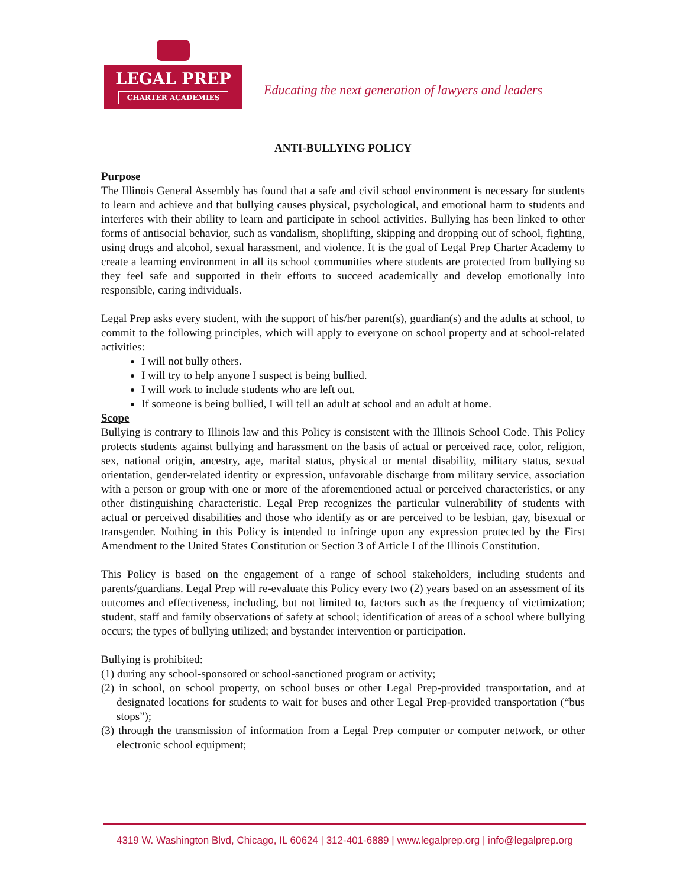LEGAL PREP
CHARTER ACADEMIES
Educating the next generation of lawyers and leaders
ANTI-BULLYING POLICY
Purpose
The Illinois General Assembly has found that a safe and civil school environment is necessary for students to learn and achieve and that bullying causes physical, psychological, and emotional harm to students and interferes with their ability to learn and participate in school activities. Bullying has been linked to other forms of antisocial behavior, such as vandalism, shoplifting, skipping and dropping out of school, fighting, using drugs and alcohol, sexual harassment, and violence. It is the goal of Legal Prep Charter Academy to create a learning environment in all its school communities where students are protected from bullying so they feel safe and supported in their efforts to succeed academically and develop emotionally into responsible, caring individuals.
Legal Prep asks every student, with the support of his/her parent(s), guardian(s) and the adults at school, to commit to the following principles, which will apply to everyone on school property and at school-related activities:
I will not bully others.
I will try to help anyone I suspect is being bullied.
I will work to include students who are left out.
If someone is being bullied, I will tell an adult at school and an adult at home.
Scope
Bullying is contrary to Illinois law and this Policy is consistent with the Illinois School Code. This Policy protects students against bullying and harassment on the basis of actual or perceived race, color, religion, sex, national origin, ancestry, age, marital status, physical or mental disability, military status, sexual orientation, gender-related identity or expression, unfavorable discharge from military service, association with a person or group with one or more of the aforementioned actual or perceived characteristics, or any other distinguishing characteristic. Legal Prep recognizes the particular vulnerability of students with actual or perceived disabilities and those who identify as or are perceived to be lesbian, gay, bisexual or transgender. Nothing in this Policy is intended to infringe upon any expression protected by the First Amendment to the United States Constitution or Section 3 of Article I of the Illinois Constitution.
This Policy is based on the engagement of a range of school stakeholders, including students and parents/guardians. Legal Prep will re-evaluate this Policy every two (2) years based on an assessment of its outcomes and effectiveness, including, but not limited to, factors such as the frequency of victimization; student, staff and family observations of safety at school; identification of areas of a school where bullying occurs; the types of bullying utilized; and bystander intervention or participation.
Bullying is prohibited:
(1) during any school-sponsored or school-sanctioned program or activity;
(2) in school, on school property, on school buses or other Legal Prep-provided transportation, and at designated locations for students to wait for buses and other Legal Prep-provided transportation (“bus stops”);
(3) through the transmission of information from a Legal Prep computer or computer network, or other electronic school equipment;
4319 W. Washington Blvd, Chicago, IL 60624 | 312-401-6889 | www.legalprep.org | info@legalprep.org